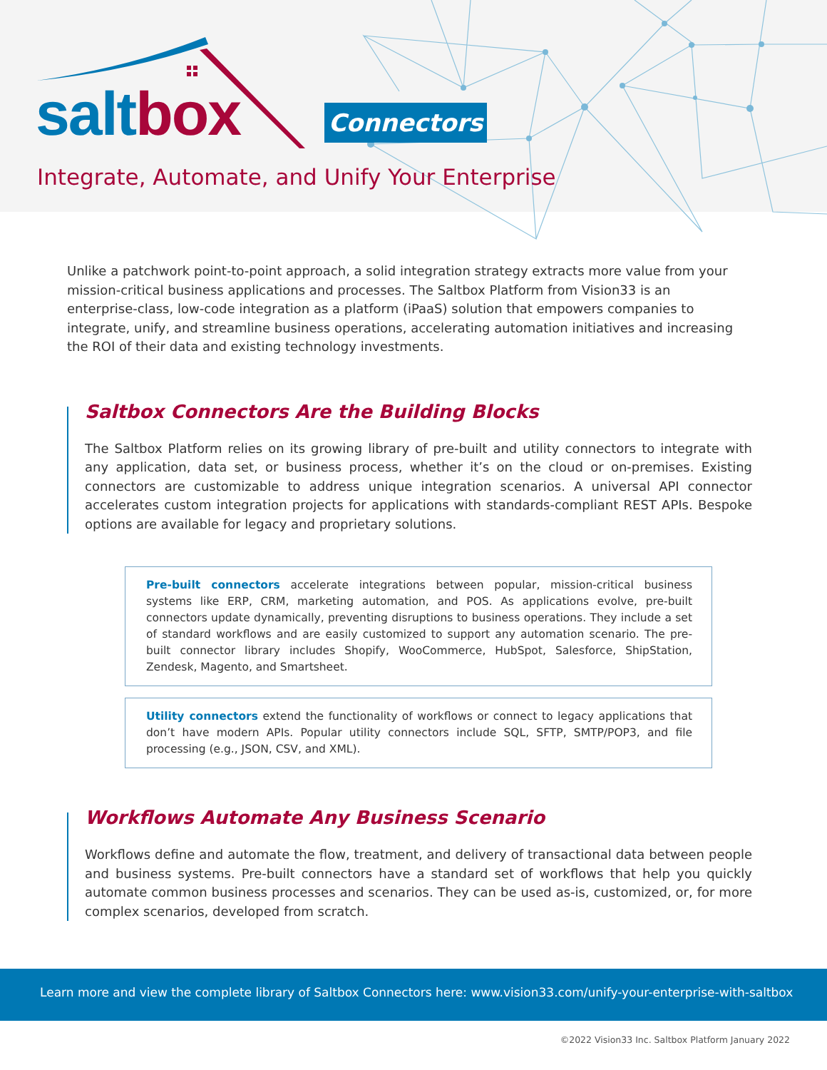salt box Connectors
Integrate, Automate, and Unify Your Enterprise
Unlike a patchwork point-to-point approach, a solid integration strategy extracts more value from your mission-critical business applications and processes. The Saltbox Platform from Vision33 is an enterprise-class, low-code integration as a platform (iPaaS) solution that empowers companies to integrate, unify, and streamline business operations, accelerating automation initiatives and increasing the ROI of their data and existing technology investments.
Saltbox Connectors Are the Building Blocks
The Saltbox Platform relies on its growing library of pre-built and utility connectors to integrate with any application, data set, or business process, whether it’s on the cloud or on-premises. Existing connectors are customizable to address unique integration scenarios. A universal API connector accelerates custom integration projects for applications with standards-compliant REST APIs. Bespoke options are available for legacy and proprietary solutions.
Pre-built connectors accelerate integrations between popular, mission-critical business systems like ERP, CRM, marketing automation, and POS. As applications evolve, pre-built connectors update dynamically, preventing disruptions to business operations. They include a set of standard workflows and are easily customized to support any automation scenario. The pre-built connector library includes Shopify, WooCommerce, HubSpot, Salesforce, ShipStation, Zendesk, Magento, and Smartsheet.
Utility connectors extend the functionality of workflows or connect to legacy applications that don’t have modern APIs. Popular utility connectors include SQL, SFTP, SMTP/POP3, and file processing (e.g., JSON, CSV, and XML).
Workflows Automate Any Business Scenario
Workflows define and automate the flow, treatment, and delivery of transactional data between people and business systems. Pre-built connectors have a standard set of workflows that help you quickly automate common business processes and scenarios. They can be used as-is, customized, or, for more complex scenarios, developed from scratch.
Learn more and view the complete library of Saltbox Connectors here: www.vision33.com/unify-your-enterprise-with-saltbox
©2022 Vision33 Inc. Saltbox Platform January 2022